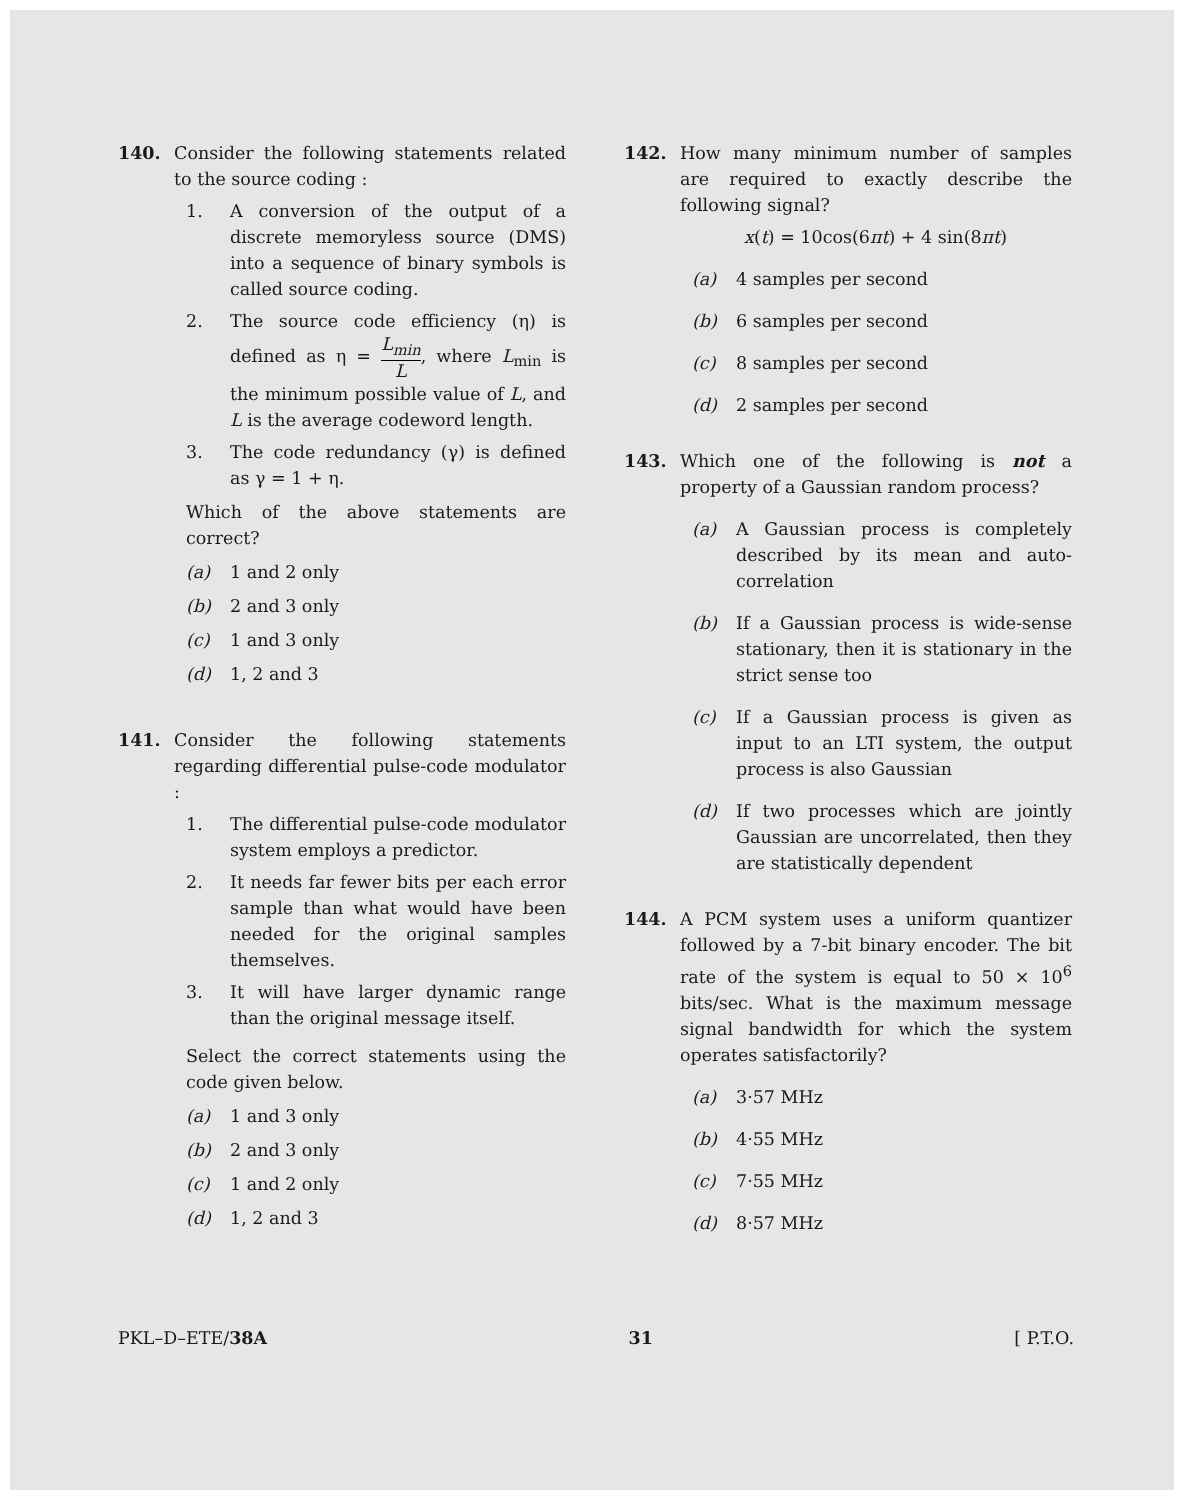140. Consider the following statements related to the source coding :
1. A conversion of the output of a discrete memoryless source (DMS) into a sequence of binary symbols is called source coding.
2. The source code efficiency (η) is defined as η = L<sub>min</sub> L, where L<sub>min</sub> is the minimum possible value of L, and L is the average codeword length.
3. The code redundancy (γ) is defined as γ = 1 + η.
Which of the above statements are correct?
(a) 1 and 2 only
(b) 2 and 3 only
(c) 1 and 3 only
(d) 1, 2 and 3
141. Consider the following statements regarding differential pulse-code modulator :
1. The differential pulse-code modulator system employs a predictor.
2. It needs far fewer bits per each error sample than what would have been needed for the original samples themselves.
3. It will have larger dynamic range than the original message itself.
Select the correct statements using the code given below.
(a) 1 and 3 only
(b) 2 and 3 only
(c) 1 and 2 only
(d) 1, 2 and 3
142. How many minimum number of samples are required to exactly describe the following signal?
x(t) = 10cos(6πt) + 4 sin(8πt)
(a) 4 samples per second
(b) 6 samples per second
(c) 8 samples per second
(d) 2 samples per second
143. Which one of the following is not a property of a Gaussian random process?
(a) A Gaussian process is completely described by its mean and auto-correlation
(b) If a Gaussian process is wide-sense stationary, then it is stationary in the strict sense too
(c) If a Gaussian process is given as input to an LTI system, the output process is also Gaussian
(d) If two processes which are jointly Gaussian are uncorrelated, then they are statistically dependent
144. A PCM system uses a uniform quantizer followed by a 7-bit binary encoder. The bit rate of the system is equal to 50 × 10<sup>6</sup> bits/sec. What is the maximum message signal bandwidth for which the system operates satisfactorily?
(a) 3·57 MHz
(b) 4·55 MHz
(c) 7·55 MHz
(d) 8·57 MHz
PKL–D–ETE/38A 31 [ P.T.O.